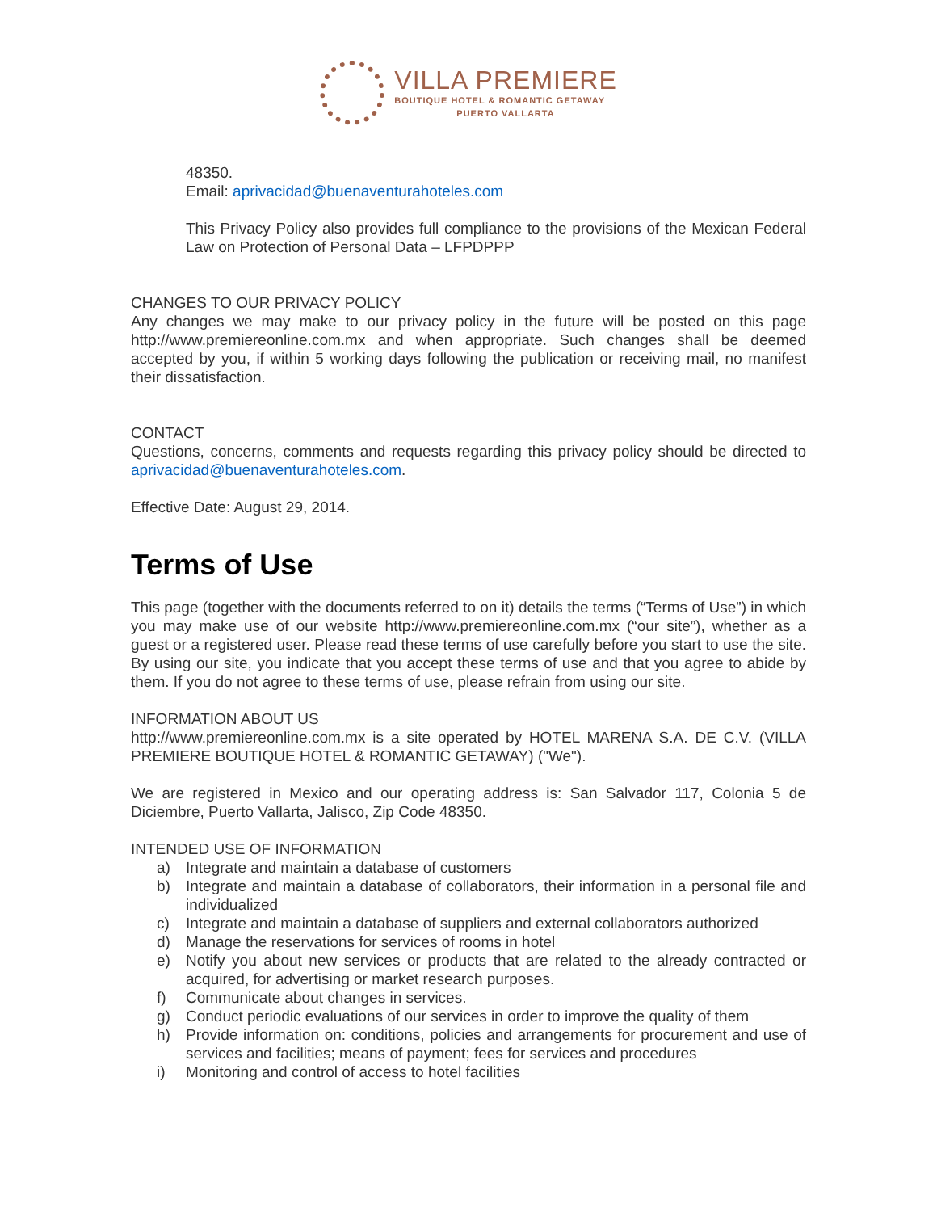VILLA PREMIERE
BOUTIQUE HOTEL & ROMANTIC GETAWAY
PUERTO VALLARTA
48350.
Email: aprivacidad@buenaventurahoteles.com
This Privacy Policy also provides full compliance to the provisions of the Mexican Federal Law on Protection of Personal Data – LFPDPPP
CHANGES TO OUR PRIVACY POLICY
Any changes we may make to our privacy policy in the future will be posted on this page http://www.premiereonline.com.mx and when appropriate. Such changes shall be deemed accepted by you, if within 5 working days following the publication or receiving mail, no manifest their dissatisfaction.
CONTACT
Questions, concerns, comments and requests regarding this privacy policy should be directed to aprivacidad@buenaventurahoteles.com.
Effective Date: August 29, 2014.
Terms of Use
This page (together with the documents referred to on it) details the terms (“Terms of Use”) in which you may make use of our website http://www.premiereonline.com.mx (“our site”), whether as a guest or a registered user. Please read these terms of use carefully before you start to use the site. By using our site, you indicate that you accept these terms of use and that you agree to abide by them. If you do not agree to these terms of use, please refrain from using our site.
INFORMATION ABOUT US
http://www.premiereonline.com.mx is a site operated by HOTEL MARENA S.A. DE C.V. (VILLA PREMIERE BOUTIQUE HOTEL & ROMANTIC GETAWAY) ("We").
We are registered in Mexico and our operating address is: San Salvador 117, Colonia 5 de Diciembre, Puerto Vallarta, Jalisco, Zip Code 48350.
INTENDED USE OF INFORMATION
a) Integrate and maintain a database of customers
b) Integrate and maintain a database of collaborators, their information in a personal file and individualized
c) Integrate and maintain a database of suppliers and external collaborators authorized
d) Manage the reservations for services of rooms in hotel
e) Notify you about new services or products that are related to the already contracted or acquired, for advertising or market research purposes.
f) Communicate about changes in services.
g) Conduct periodic evaluations of our services in order to improve the quality of them
h) Provide information on: conditions, policies and arrangements for procurement and use of services and facilities; means of payment; fees for services and procedures
i) Monitoring and control of access to hotel facilities